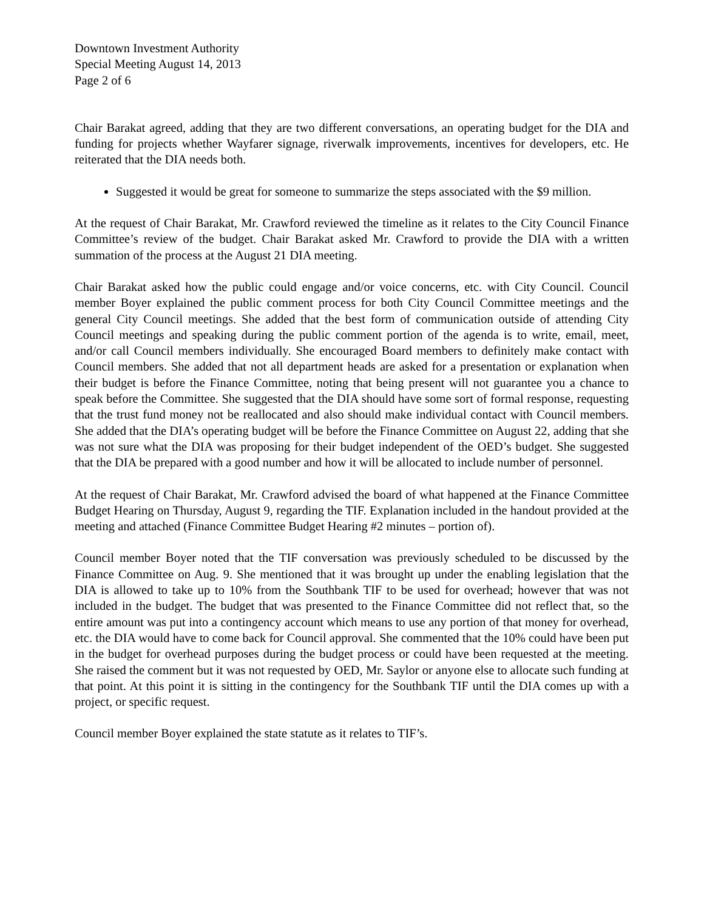Downtown Investment Authority
Special Meeting August 14, 2013
Page 2 of 6
Chair Barakat agreed, adding that they are two different conversations, an operating budget for the DIA and funding for projects whether Wayfarer signage, riverwalk improvements, incentives for developers, etc. He reiterated that the DIA needs both.
Suggested it would be great for someone to summarize the steps associated with the $9 million.
At the request of Chair Barakat, Mr. Crawford reviewed the timeline as it relates to the City Council Finance Committee’s review of the budget. Chair Barakat asked Mr. Crawford to provide the DIA with a written summation of the process at the August 21 DIA meeting.
Chair Barakat asked how the public could engage and/or voice concerns, etc. with City Council. Council member Boyer explained the public comment process for both City Council Committee meetings and the general City Council meetings. She added that the best form of communication outside of attending City Council meetings and speaking during the public comment portion of the agenda is to write, email, meet, and/or call Council members individually. She encouraged Board members to definitely make contact with Council members. She added that not all department heads are asked for a presentation or explanation when their budget is before the Finance Committee, noting that being present will not guarantee you a chance to speak before the Committee. She suggested that the DIA should have some sort of formal response, requesting that the trust fund money not be reallocated and also should make individual contact with Council members. She added that the DIA’s operating budget will be before the Finance Committee on August 22, adding that she was not sure what the DIA was proposing for their budget independent of the OED’s budget. She suggested that the DIA be prepared with a good number and how it will be allocated to include number of personnel.
At the request of Chair Barakat, Mr. Crawford advised the board of what happened at the Finance Committee Budget Hearing on Thursday, August 9, regarding the TIF. Explanation included in the handout provided at the meeting and attached (Finance Committee Budget Hearing #2 minutes – portion of).
Council member Boyer noted that the TIF conversation was previously scheduled to be discussed by the Finance Committee on Aug. 9. She mentioned that it was brought up under the enabling legislation that the DIA is allowed to take up to 10% from the Southbank TIF to be used for overhead; however that was not included in the budget. The budget that was presented to the Finance Committee did not reflect that, so the entire amount was put into a contingency account which means to use any portion of that money for overhead, etc. the DIA would have to come back for Council approval. She commented that the 10% could have been put in the budget for overhead purposes during the budget process or could have been requested at the meeting. She raised the comment but it was not requested by OED, Mr. Saylor or anyone else to allocate such funding at that point. At this point it is sitting in the contingency for the Southbank TIF until the DIA comes up with a project, or specific request.
Council member Boyer explained the state statute as it relates to TIF’s.